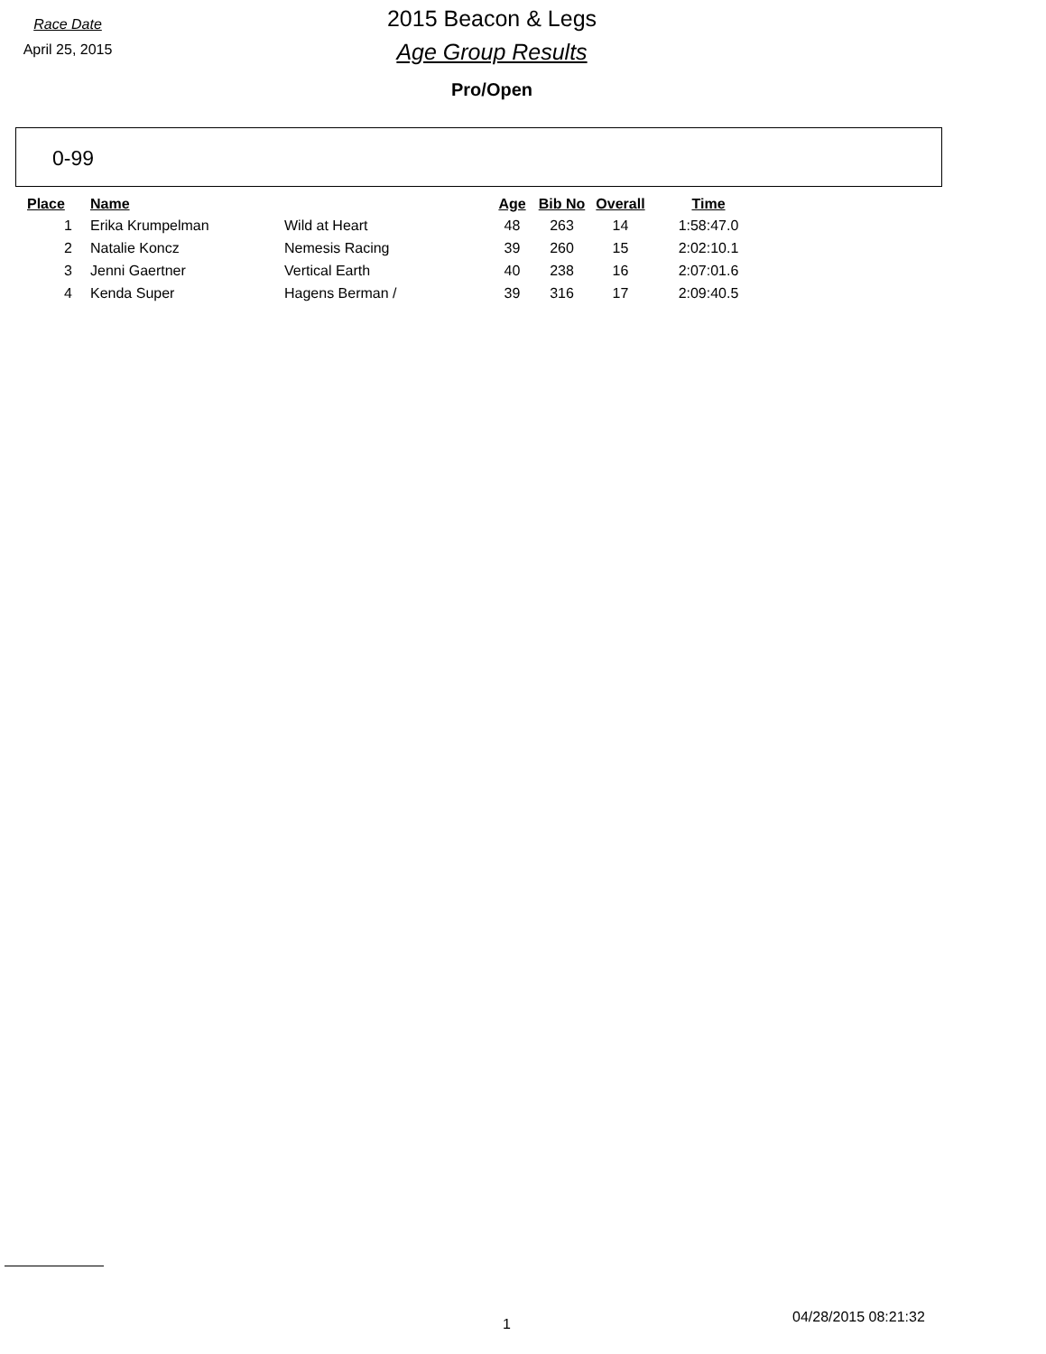Race Date
April 25, 2015
2015 Beacon & Legs
Age Group Results
Pro/Open
0-99
| Place | Name | | Age | Bib No | Overall | Time |
| --- | --- | --- | --- | --- | --- | --- |
| 1 | Erika Krumpelman | Wild at Heart | 48 | 263 | 14 | 1:58:47.0 |
| 2 | Natalie Koncz | Nemesis Racing | 39 | 260 | 15 | 2:02:10.1 |
| 3 | Jenni Gaertner | Vertical Earth | 40 | 238 | 16 | 2:07:01.6 |
| 4 | Kenda Super | Hagens Berman / | 39 | 316 | 17 | 2:09:40.5 |
1 04/28/2015 08:21:32